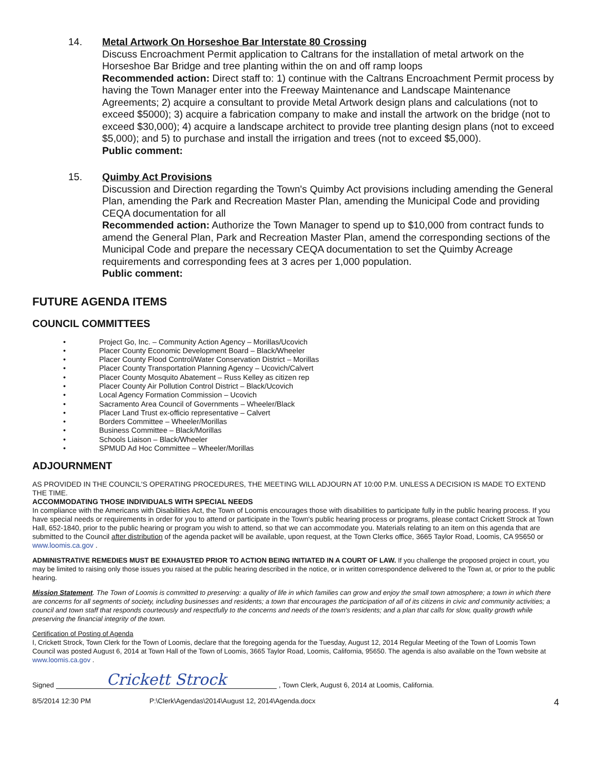14. Metal Artwork On Horseshoe Bar Interstate 80 Crossing
Discuss Encroachment Permit application to Caltrans for the installation of metal artwork on the Horseshoe Bar Bridge and tree planting within the on and off ramp loops
Recommended action: Direct staff to: 1) continue with the Caltrans Encroachment Permit process by having the Town Manager enter into the Freeway Maintenance and Landscape Maintenance Agreements; 2) acquire a consultant to provide Metal Artwork design plans and calculations (not to exceed $5000); 3) acquire a fabrication company to make and install the artwork on the bridge (not to exceed $30,000); 4) acquire a landscape architect to provide tree planting design plans (not to exceed $5,000); and 5) to purchase and install the irrigation and trees (not to exceed $5,000).
Public comment:
15. Quimby Act Provisions
Discussion and Direction regarding the Town's Quimby Act provisions including amending the General Plan, amending the Park and Recreation Master Plan, amending the Municipal Code and providing CEQA documentation for all
Recommended action: Authorize the Town Manager to spend up to $10,000 from contract funds to amend the General Plan, Park and Recreation Master Plan, amend the corresponding sections of the Municipal Code and prepare the necessary CEQA documentation to set the Quimby Acreage requirements and corresponding fees at 3 acres per 1,000 population.
Public comment:
FUTURE AGENDA ITEMS
COUNCIL COMMITTEES
• Project Go, Inc. – Community Action Agency – Morillas/Ucovich
• Placer County Economic Development Board – Black/Wheeler
• Placer County Flood Control/Water Conservation District – Morillas
• Placer County Transportation Planning Agency – Ucovich/Calvert
• Placer County Mosquito Abatement – Russ Kelley as citizen rep
• Placer County Air Pollution Control District – Black/Ucovich
• Local Agency Formation Commission – Ucovich
• Sacramento Area Council of Governments – Wheeler/Black
• Placer Land Trust ex-officio representative – Calvert
• Borders Committee – Wheeler/Morillas
• Business Committee – Black/Morillas
• Schools Liaison – Black/Wheeler
• SPMUD Ad Hoc Committee – Wheeler/Morillas
ADJOURNMENT
AS PROVIDED IN THE COUNCIL'S OPERATING PROCEDURES, THE MEETING WILL ADJOURN AT 10:00 P.M. UNLESS A DECISION IS MADE TO EXTEND THE TIME.
ACCOMMODATING THOSE INDIVIDUALS WITH SPECIAL NEEDS
In compliance with the Americans with Disabilities Act, the Town of Loomis encourages those with disabilities to participate fully in the public hearing process. If you have special needs or requirements in order for you to attend or participate in the Town's public hearing process or programs, please contact Crickett Strock at Town Hall, 652-1840, prior to the public hearing or program you wish to attend, so that we can accommodate you. Materials relating to an item on this agenda that are submitted to the Council after distribution of the agenda packet will be available, upon request, at the Town Clerks office, 3665 Taylor Road, Loomis, CA 95650 or www.loomis.ca.gov .
ADMINISTRATIVE REMEDIES MUST BE EXHAUSTED PRIOR TO ACTION BEING INITIATED IN A COURT OF LAW. If you challenge the proposed project in court, you may be limited to raising only those issues you raised at the public hearing described in the notice, or in written correspondence delivered to the Town at, or prior to the public hearing.
Mission Statement. The Town of Loomis is committed to preserving: a quality of life in which families can grow and enjoy the small town atmosphere; a town in which there are concerns for all segments of society, including businesses and residents; a town that encourages the participation of all of its citizens in civic and community activities; a council and town staff that responds courteously and respectfully to the concerns and needs of the town's residents; and a plan that calls for slow, quality growth while preserving the financial integrity of the town.
Certification of Posting of Agenda
I, Crickett Strock, Town Clerk for the Town of Loomis, declare that the foregoing agenda for the Tuesday, August 12, 2014 Regular Meeting of the Town of Loomis Town Council was posted August 6, 2014 at Town Hall of the Town of Loomis, 3665 Taylor Road, Loomis, California, 95650. The agenda is also available on the Town website at www.loomis.ca.gov .
Signed Crickett Strock, Town Clerk, August 6, 2014 at Loomis, California.
8/5/2014 12:30 PM P:\Clerk\Agendas\2014\August 12, 2014\Agenda.docx 4